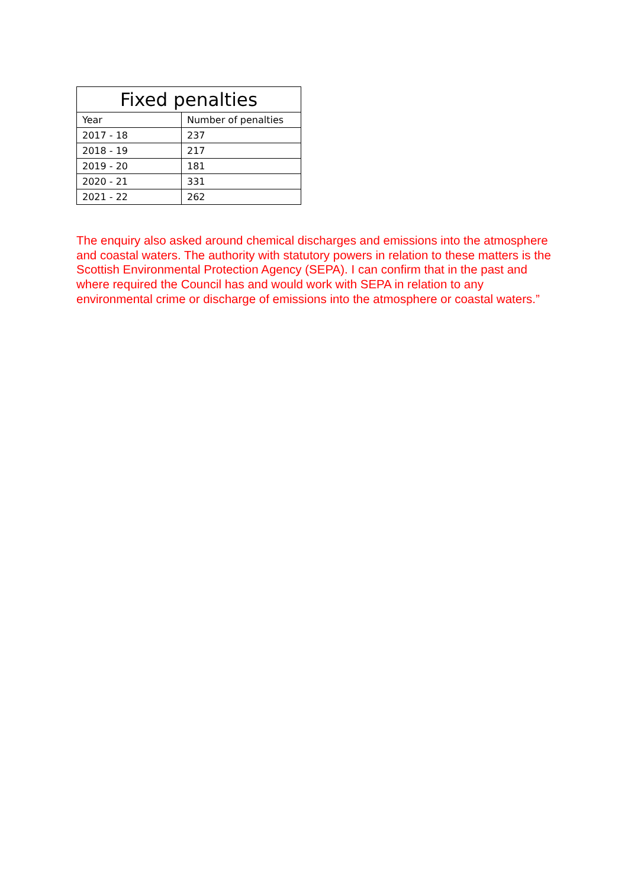| Fixed penalties | |
| --- | --- |
| Year | Number of penalties |
| 2017 - 18 | 237 |
| 2018 - 19 | 217 |
| 2019 - 20 | 181 |
| 2020 - 21 | 331 |
| 2021 - 22 | 262 |
The enquiry also asked around chemical discharges and emissions into the atmosphere and coastal waters. The authority with statutory powers in relation to these matters is the Scottish Environmental Protection Agency (SEPA). I can confirm that in the past and where required the Council has and would work with SEPA in relation to any environmental crime or discharge of emissions into the atmosphere or coastal waters.”